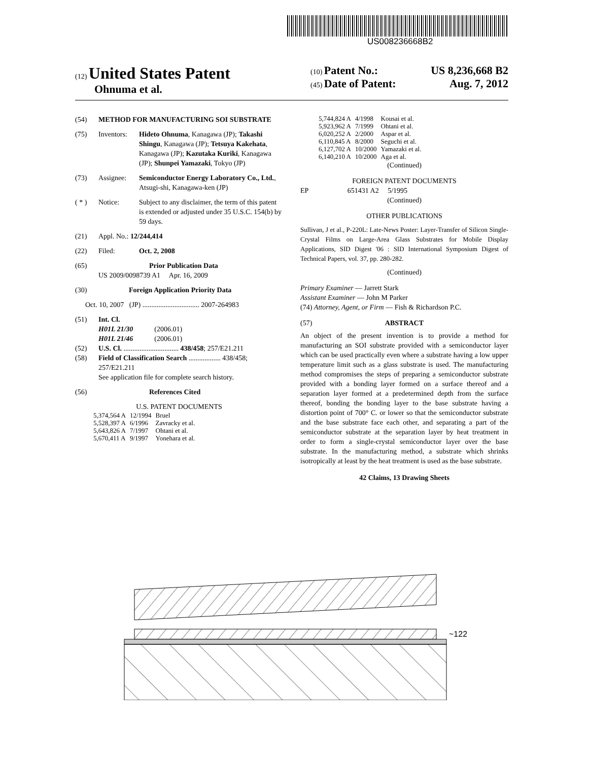US008236668B2
(12) United States Patent
Ohnuma et al.
(10) Patent No.: US 8,236,668 B2
(45) Date of Patent: Aug. 7, 2012
(54) METHOD FOR MANUFACTURING SOI SUBSTRATE
(75) Inventors: Hideto Ohnuma, Kanagawa (JP); Takashi Shingu, Kanagawa (JP); Tetsuya Kakehata, Kanagawa (JP); Kazutaka Kuriki, Kanagawa (JP); Shunpei Yamazaki, Tokyo (JP)
(73) Assignee: Semiconductor Energy Laboratory Co., Ltd., Atsugi-shi, Kanagawa-ken (JP)
( * ) Notice: Subject to any disclaimer, the term of this patent is extended or adjusted under 35 U.S.C. 154(b) by 59 days.
(21) Appl. No.: 12/244,414
(22) Filed: Oct. 2, 2008
(65) Prior Publication Data
US 2009/0098739 A1 Apr. 16, 2009
(30) Foreign Application Priority Data
Oct. 10, 2007 (JP) ................................ 2007-264983
(51) Int. Cl.
H01L 21/30 (2006.01)
H01L 21/46 (2006.01)
(52) U.S. Cl. ............................... 438/458; 257/E21.211
(58) Field of Classification Search .................. 438/458; 257/E21.211
See application file for complete search history.
(56) References Cited
U.S. PATENT DOCUMENTS
| 5,374,564 A | 12/1994 | Bruel |
| 5,528,397 A | 6/1996 | Zavracky et al. |
| 5,643,826 A | 7/1997 | Ohtani et al. |
| 5,670,411 A | 9/1997 | Yonehara et al. |
| 5,744,824 A | 4/1998 | Kousai et al. |
| 5,923,962 A | 7/1999 | Ohtani et al. |
| 6,020,252 A | 2/2000 | Aspar et al. |
| 6,110,845 A | 8/2000 | Seguchi et al. |
| 6,127,702 A | 10/2000 | Yamazaki et al. |
| 6,140,210 A | 10/2000 | Aga et al. |
(Continued)
FOREIGN PATENT DOCUMENTS
EP 651431 A2 5/1995
(Continued)
OTHER PUBLICATIONS
Sullivan, J et al., P-220L: Late-News Poster: Layer-Transfer of Silicon Single-Crystal Films on Large-Area Glass Substrates for Mobile Display Applications, SID Digest '06 : SID International Symposium Digest of Technical Papers, vol. 37, pp. 280-282.
(Continued)
Primary Examiner — Jarrett Stark
Assistant Examiner — John M Parker
(74) Attorney, Agent, or Firm — Fish & Richardson P.C.
(57) ABSTRACT
An object of the present invention is to provide a method for manufacturing an SOI substrate provided with a semiconductor layer which can be used practically even where a substrate having a low upper temperature limit such as a glass substrate is used. The manufacturing method compromises the steps of preparing a semiconductor substrate provided with a bonding layer formed on a surface thereof and a separation layer formed at a predetermined depth from the surface thereof, bonding the bonding layer to the base substrate having a distortion point of 700° C. or lower so that the semiconductor substrate and the base substrate face each other, and separating a part of the semiconductor substrate at the separation layer by heat treatment in order to form a single-crystal semiconductor layer over the base substrate. In the manufacturing method, a substrate which shrinks isotropically at least by the heat treatment is used as the base substrate.
42 Claims, 13 Drawing Sheets
~122